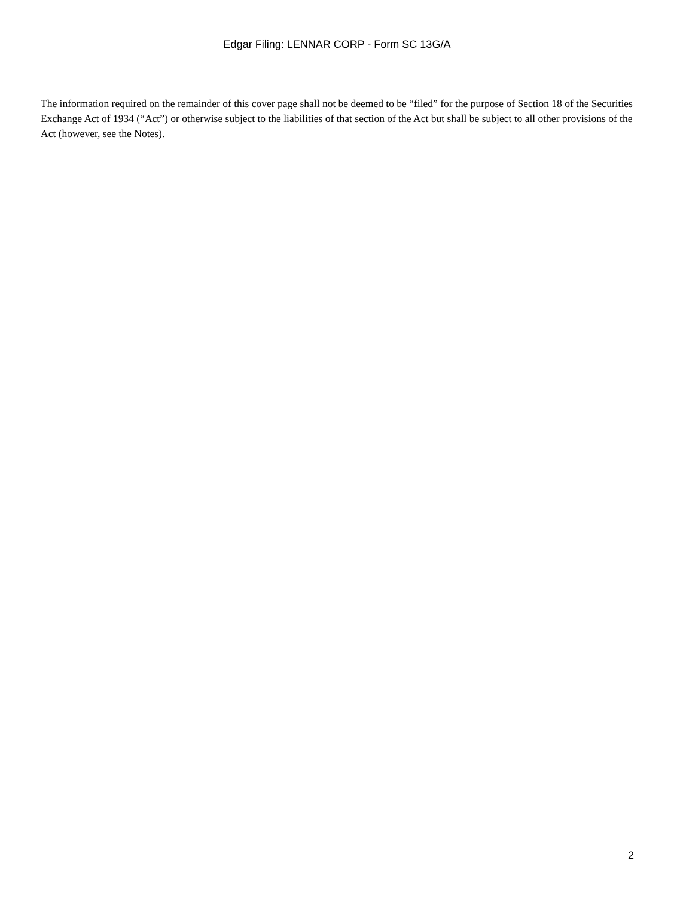Edgar Filing: LENNAR CORP - Form SC 13G/A
The information required on the remainder of this cover page shall not be deemed to be “filed” for the purpose of Section 18 of the Securities Exchange Act of 1934 (“Act”) or otherwise subject to the liabilities of that section of the Act but shall be subject to all other provisions of the Act (however, see the Notes).
2